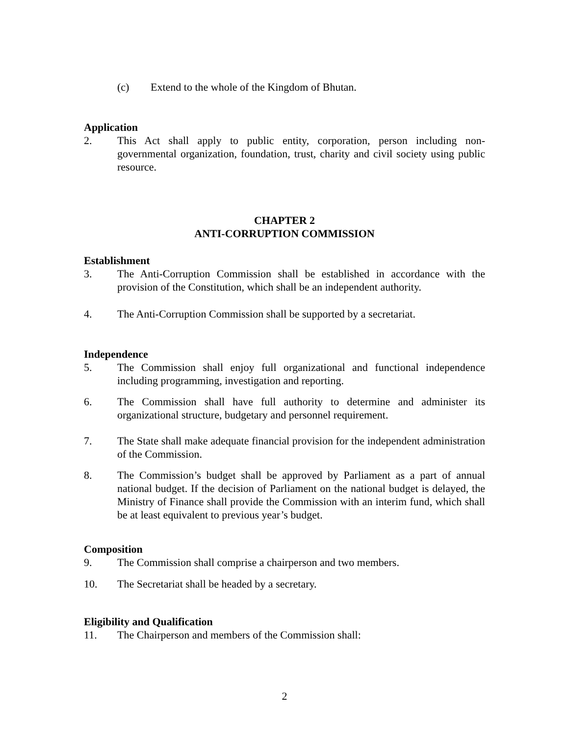(c) Extend to the whole of the Kingdom of Bhutan.
Application
2. This Act shall apply to public entity, corporation, person including non-governmental organization, foundation, trust, charity and civil society using public resource.
CHAPTER 2
ANTI-CORRUPTION COMMISSION
Establishment
3. The Anti-Corruption Commission shall be established in accordance with the provision of the Constitution, which shall be an independent authority.
4. The Anti-Corruption Commission shall be supported by a secretariat.
Independence
5. The Commission shall enjoy full organizational and functional independence including programming, investigation and reporting.
6. The Commission shall have full authority to determine and administer its organizational structure, budgetary and personnel requirement.
7. The State shall make adequate financial provision for the independent administration of the Commission.
8. The Commission’s budget shall be approved by Parliament as a part of annual national budget. If the decision of Parliament on the national budget is delayed, the Ministry of Finance shall provide the Commission with an interim fund, which shall be at least equivalent to previous year’s budget.
Composition
9. The Commission shall comprise a chairperson and two members.
10. The Secretariat shall be headed by a secretary.
Eligibility and Qualification
11. The Chairperson and members of the Commission shall:
2